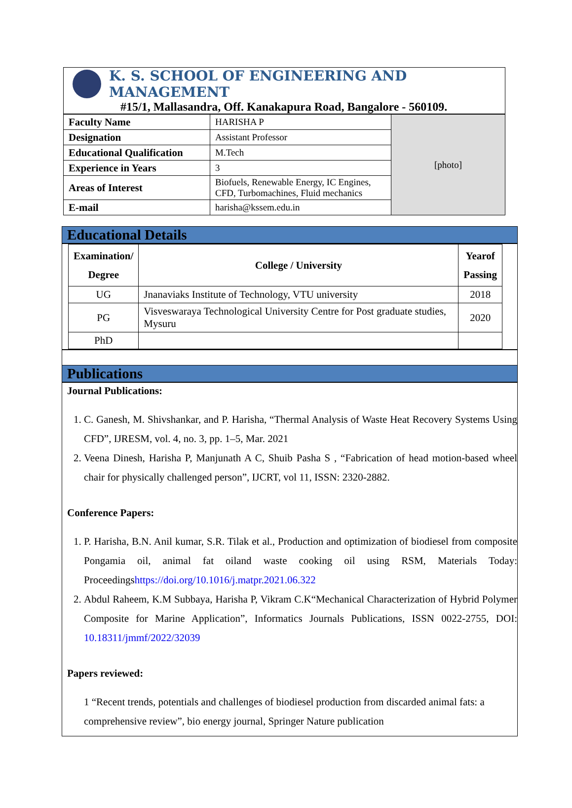K. S. SCHOOL OF ENGINEERING AND MANAGEMENT
#15/1, Mallasandra, Off. Kanakapura Road, Bangalore - 560109.
| Faculty Name | HARISHA P | [photo] |
| Designation | Assistant Professor | |
| Educational Qualification | M.Tech | |
| Experience in Years | 3 | |
| Areas of Interest | Biofuels, Renewable Energy, IC Engines, CFD, Turbomachines, Fluid mechanics | |
| E-mail | harisha@kssem.edu.in | |
Educational Details
| Examination/ Degree | College / University | Yearof Passing |
| --- | --- | --- |
| UG | Jnanaviaks Institute of Technology, VTU university | 2018 |
| PG | Visveswaraya Technological University Centre for Post graduate studies, Mysuru | 2020 |
| PhD | | |
Publications
Journal Publications:
1. C. Ganesh, M. Shivshankar, and P. Harisha, “Thermal Analysis of Waste Heat Recovery Systems Using CFD”, IJRESM, vol. 4, no. 3, pp. 1–5, Mar. 2021
2. Veena Dinesh, Harisha P, Manjunath A C, Shuib Pasha S , “Fabrication of head motion-based wheel chair for physically challenged person”, IJCRT, vol 11, ISSN: 2320-2882.
Conference Papers:
1. P. Harisha, B.N. Anil kumar, S.R. Tilak et al., Production and optimization of biodiesel from composite Pongamia oil, animal fat oiland waste cooking oil using RSM, Materials Today: Proceedingshttps://doi.org/10.1016/j.matpr.2021.06.322
2. Abdul Raheem, K.M Subbaya, Harisha P, Vikram C.K“Mechanical Characterization of Hybrid Polymer Composite for Marine Application”, Informatics Journals Publications, ISSN 0022-2755, DOI: 10.18311/jmmf/2022/32039
Papers reviewed:
1 “Recent trends, potentials and challenges of biodiesel production from discarded animal fats: a comprehensive review”, bio energy journal, Springer Nature publication